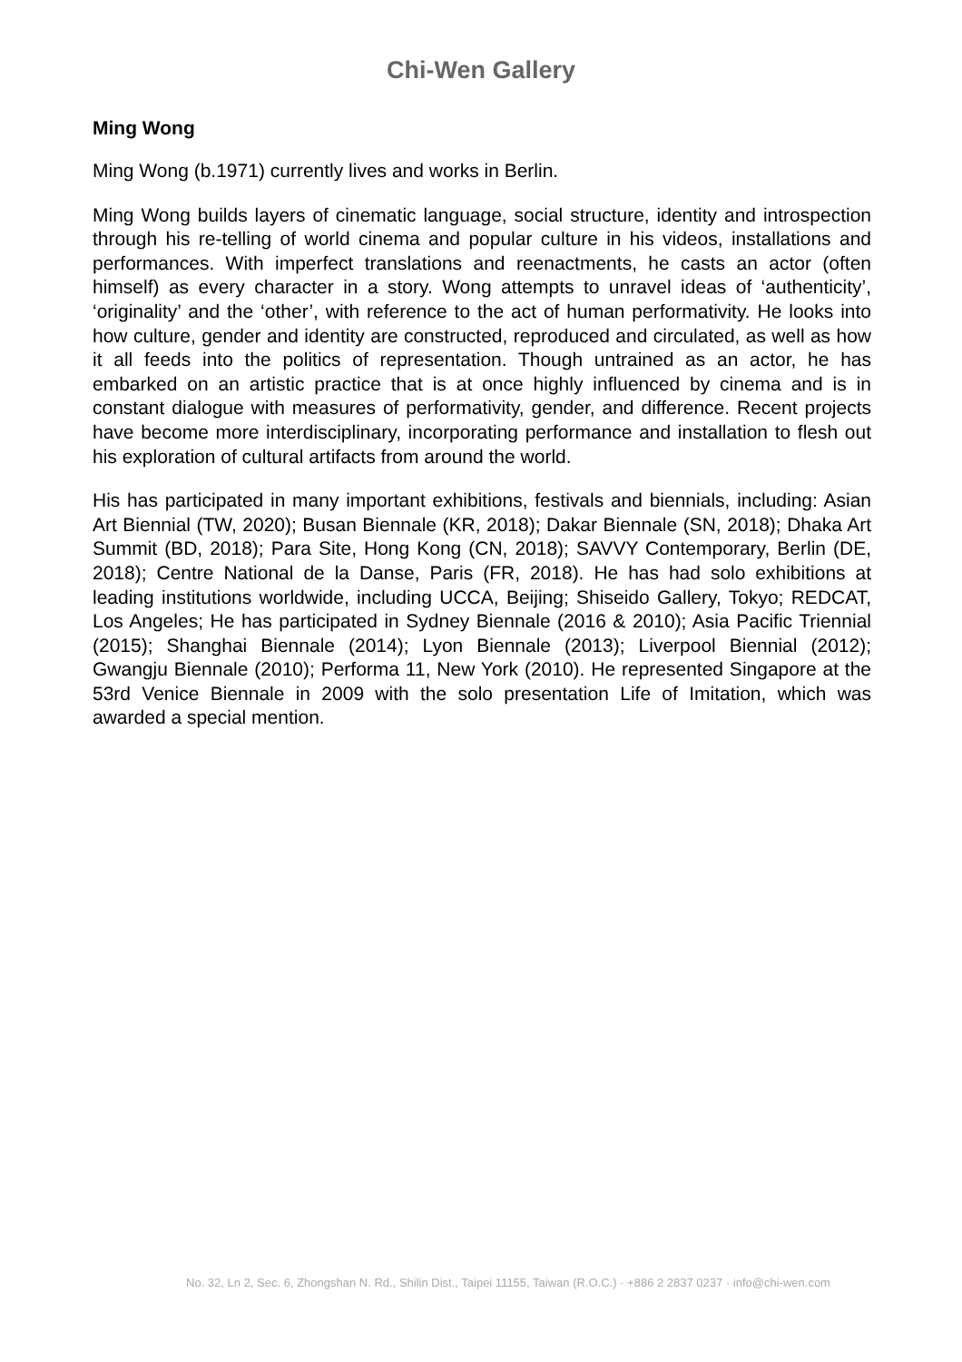Chi-Wen Gallery
Ming Wong
Ming Wong (b.1971) currently lives and works in Berlin.
Ming Wong builds layers of cinematic language, social structure, identity and introspection through his re-telling of world cinema and popular culture in his videos, installations and performances. With imperfect translations and reenactments, he casts an actor (often himself) as every character in a story. Wong attempts to unravel ideas of ‘authenticity’, ‘originality’ and the ‘other’, with reference to the act of human performativity. He looks into how culture, gender and identity are constructed, reproduced and circulated, as well as how it all feeds into the politics of representation. Though untrained as an actor, he has embarked on an artistic practice that is at once highly influenced by cinema and is in constant dialogue with measures of performativity, gender, and difference. Recent projects have become more interdisciplinary, incorporating performance and installation to flesh out his exploration of cultural artifacts from around the world.
His has participated in many important exhibitions, festivals and biennials, including: Asian Art Biennial (TW, 2020); Busan Biennale (KR, 2018); Dakar Biennale (SN, 2018); Dhaka Art Summit (BD, 2018); Para Site, Hong Kong (CN, 2018); SAVVY Contemporary, Berlin (DE, 2018); Centre National de la Danse, Paris (FR, 2018). He has had solo exhibitions at leading institutions worldwide, including UCCA, Beijing; Shiseido Gallery, Tokyo; REDCAT, Los Angeles; He has participated in Sydney Biennale (2016 & 2010); Asia Pacific Triennial (2015); Shanghai Biennale (2014); Lyon Biennale (2013); Liverpool Biennial (2012); Gwangju Biennale (2010); Performa 11, New York (2010). He represented Singapore at the 53rd Venice Biennale in 2009 with the solo presentation Life of Imitation, which was awarded a special mention.
No. 32, Ln 2, Sec. 6, Zhongshan N. Rd., Shilin Dist., Taipei 11155, Taiwan (R.O.C.) · +886 2 2837 0237 · info@chi-wen.com